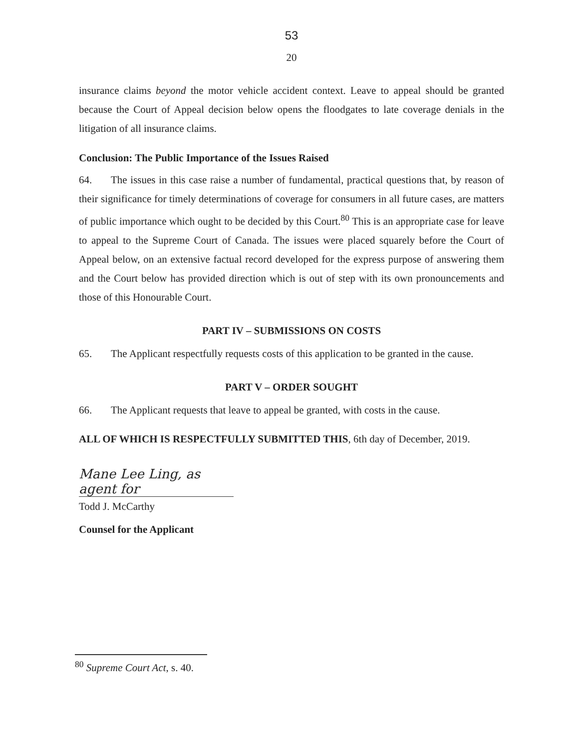53
20
insurance claims beyond the motor vehicle accident context. Leave to appeal should be granted because the Court of Appeal decision below opens the floodgates to late coverage denials in the litigation of all insurance claims.
Conclusion: The Public Importance of the Issues Raised
64. The issues in this case raise a number of fundamental, practical questions that, by reason of their significance for timely determinations of coverage for consumers in all future cases, are matters of public importance which ought to be decided by this Court.<sup>80</sup> This is an appropriate case for leave to appeal to the Supreme Court of Canada. The issues were placed squarely before the Court of Appeal below, on an extensive factual record developed for the express purpose of answering them and the Court below has provided direction which is out of step with its own pronouncements and those of this Honourable Court.
PART IV – SUBMISSIONS ON COSTS
65. The Applicant respectfully requests costs of this application to be granted in the cause.
PART V – ORDER SOUGHT
66. The Applicant requests that leave to appeal be granted, with costs in the cause.
ALL OF WHICH IS RESPECTFULLY SUBMITTED THIS, 6th day of December, 2019.
Mane Lee Ling, as agent for
Todd J. McCarthy
Counsel for the Applicant
<sup>80</sup> Supreme Court Act, s. 40.